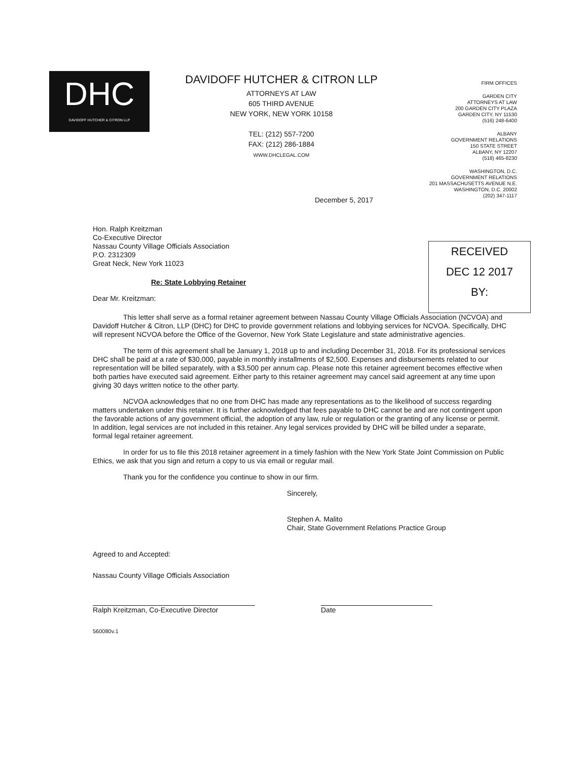DHC
DAVIDOFF HUTCHER & CITRON LLP
DAVIDOFF HUTCHER & CITRON LLP
ATTORNEYS AT LAW
605 THIRD AVENUE
NEW YORK, NEW YORK 10158
TEL: (212) 557-7200
FAX: (212) 286-1884
WWW.DHCLEGAL.COM
FIRM OFFICES
GARDEN CITY
ATTORNEYS AT LAW
200 GARDEN CITY PLAZA
GARDEN CITY, NY 11530
(516) 248-6400
ALBANY
GOVERNMENT RELATIONS
150 STATE STREET
ALBANY, NY 12207
(518) 465-8230
WASHINGTON, D.C.
GOVERNMENT RELATIONS
201 MASSACHUSETTS AVENUE N.E.
WASHINGTON, D.C. 20002
(202) 347-1117
December 5, 2017
RECEIVED
DEC 12 2017
BY:
Hon. Ralph Kreitzman
Co-Executive Director
Nassau County Village Officials Association
P.O. 2312309
Great Neck, New York 11023
Re: State Lobbying Retainer
Dear Mr. Kreitzman:
This letter shall serve as a formal retainer agreement between Nassau County Village Officials Association (NCVOA) and Davidoff Hutcher & Citron, LLP (DHC) for DHC to provide government relations and lobbying services for NCVOA. Specifically, DHC will represent NCVOA before the Office of the Governor, New York State Legislature and state administrative agencies.
The term of this agreement shall be January 1, 2018 up to and including December 31, 2018. For its professional services DHC shall be paid at a rate of $30,000, payable in monthly installments of $2,500. Expenses and disbursements related to our representation will be billed separately, with a $3,500 per annum cap. Please note this retainer agreement becomes effective when both parties have executed said agreement. Either party to this retainer agreement may cancel said agreement at any time upon giving 30 days written notice to the other party.
NCVOA acknowledges that no one from DHC has made any representations as to the likelihood of success regarding matters undertaken under this retainer. It is further acknowledged that fees payable to DHC cannot be and are not contingent upon the favorable actions of any government official, the adoption of any law, rule or regulation or the granting of any license or permit. In addition, legal services are not included in this retainer. Any legal services provided by DHC will be billed under a separate, formal legal retainer agreement.
In order for us to file this 2018 retainer agreement in a timely fashion with the New York State Joint Commission on Public Ethics, we ask that you sign and return a copy to us via email or regular mail.
Thank you for the confidence you continue to show in our firm.
Sincerely,
Stephen A. Malito
Chair, State Government Relations Practice Group
Agreed to and Accepted:
Nassau County Village Officials Association
Ralph Kreitzman, Co-Executive Director Date
560080v.1